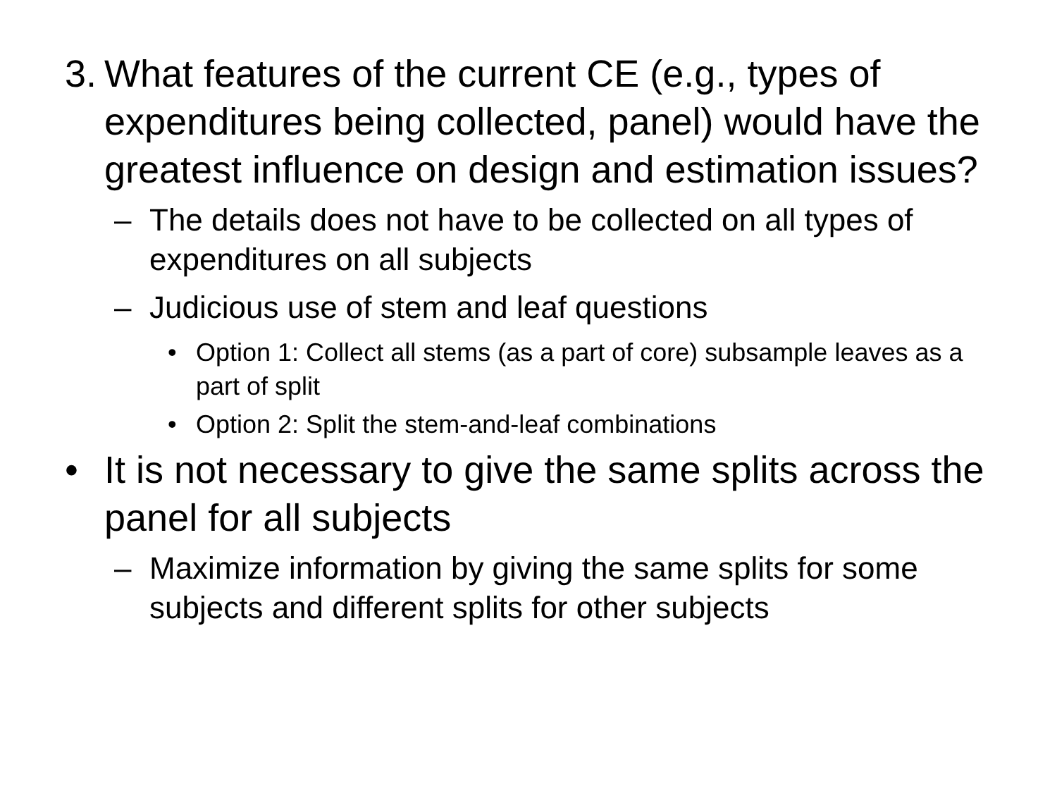3. What features of the current CE (e.g., types of expenditures being collected, panel) would have the greatest influence on design and estimation issues?
– The details does not have to be collected on all types of expenditures on all subjects
– Judicious use of stem and leaf questions
• Option 1: Collect all stems (as a part of core) subsample leaves as a part of split
• Option 2: Split the stem-and-leaf combinations
• It is not necessary to give the same splits across the panel for all subjects
– Maximize information by giving the same splits for some subjects and different splits for other subjects